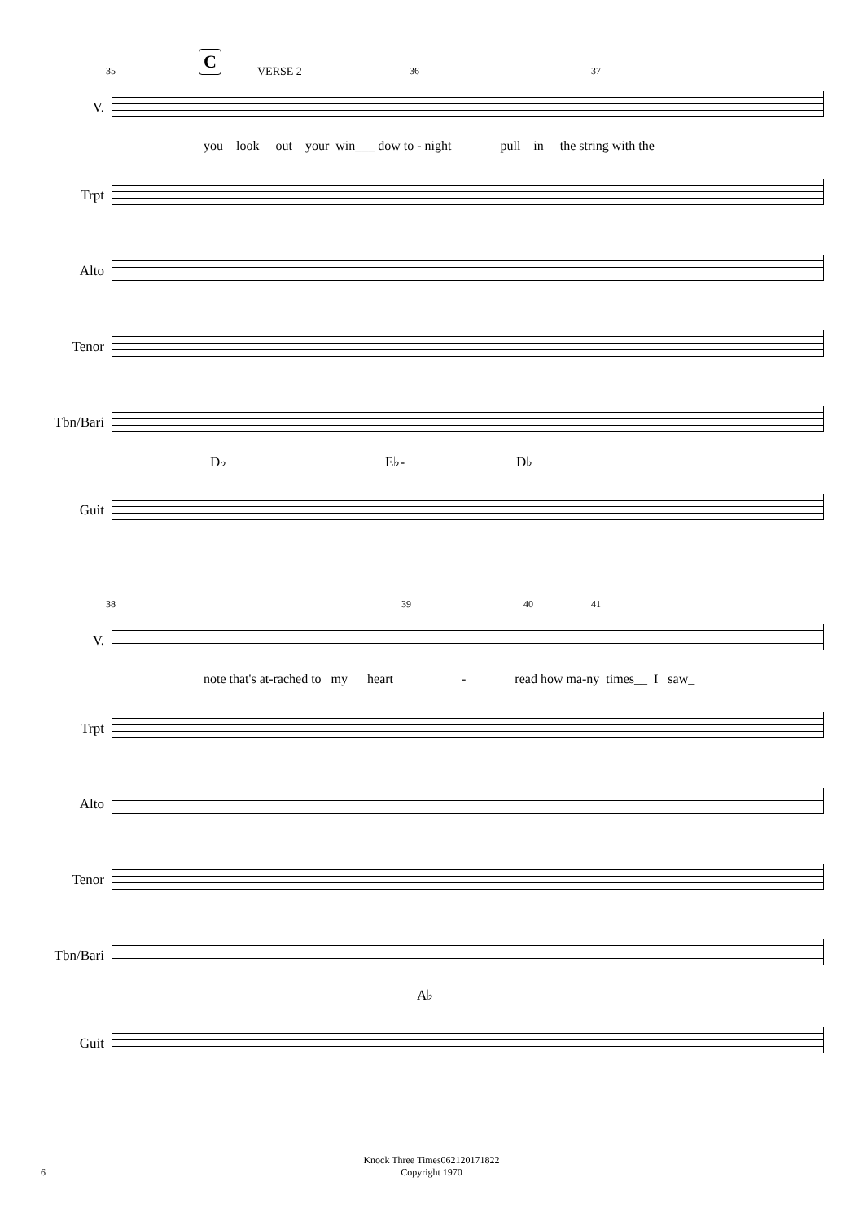35
C
VERSE 2 36 37
V.
you look out your win___ dow to - night pull in the string with the
Trpt
Alto
Tenor
Tbn/Bari
D♭ E♭- D♭
Guit
38 39 40 41
V.
note that's at-rached to my heart - read how ma-ny times__ I saw_
Trpt
Alto
Tenor
Tbn/Bari
A♭
Guit
Knock Three Times062120171822
Copyright 1970
6